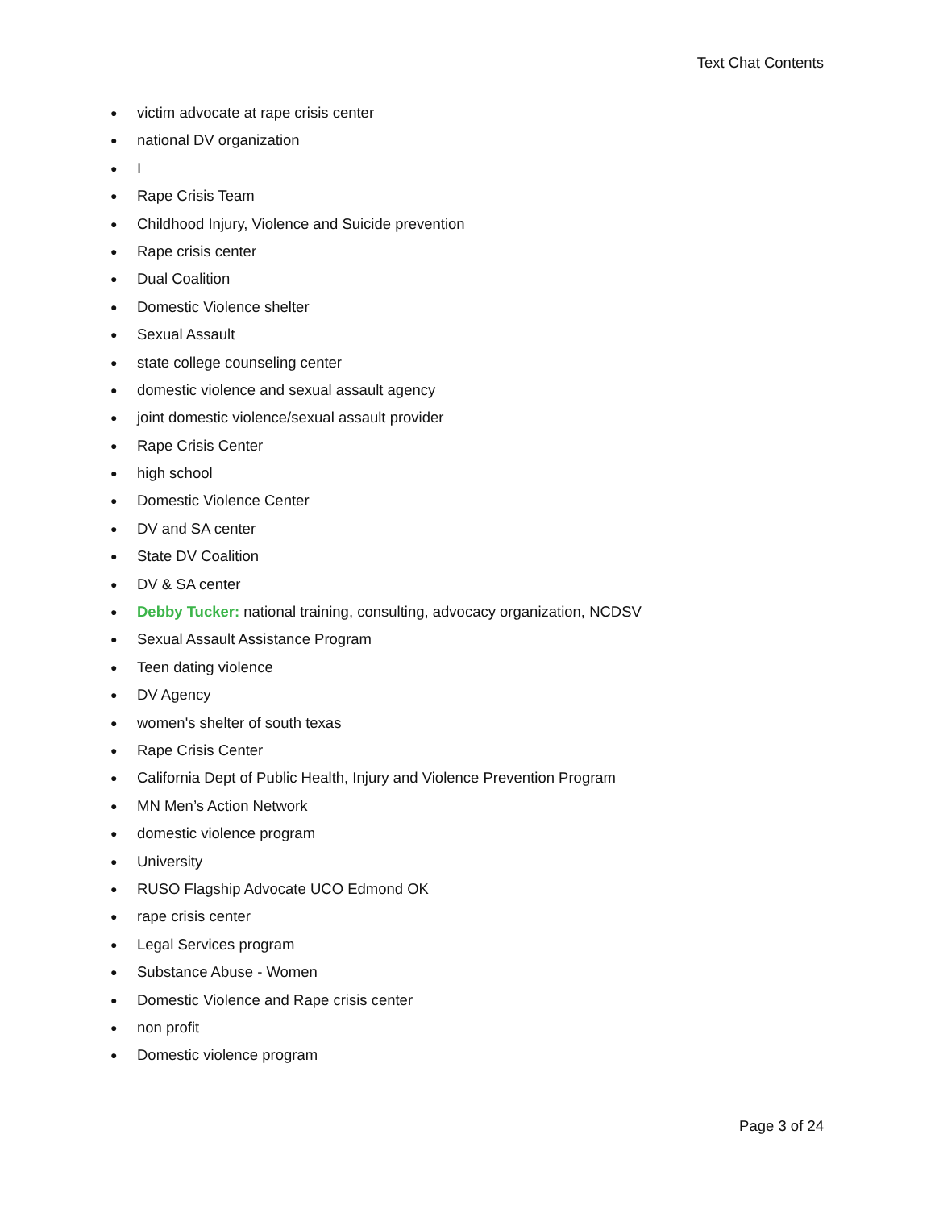Text Chat Contents
● victim advocate at rape crisis center
● national DV organization
● I
● Rape Crisis Team
● Childhood Injury, Violence and Suicide prevention
● Rape crisis center
● Dual Coalition
● Domestic Violence shelter
● Sexual Assault
● state college counseling center
● domestic violence and sexual assault agency
● joint domestic violence/sexual assault provider
● Rape Crisis Center
● high school
● Domestic Violence Center
● DV and SA center
● State DV Coalition
● DV & SA center
● Debby Tucker: national training, consulting, advocacy organization, NCDSV
● Sexual Assault Assistance Program
● Teen dating violence
● DV Agency
● women's shelter of south texas
● Rape Crisis Center
● California Dept of Public Health, Injury and Violence Prevention Program
● MN Men’s Action Network
● domestic violence program
● University
● RUSO Flagship Advocate UCO Edmond OK
● rape crisis center
● Legal Services program
● Substance Abuse - Women
● Domestic Violence and Rape crisis center
● non profit
● Domestic violence program
Page 3 of 24